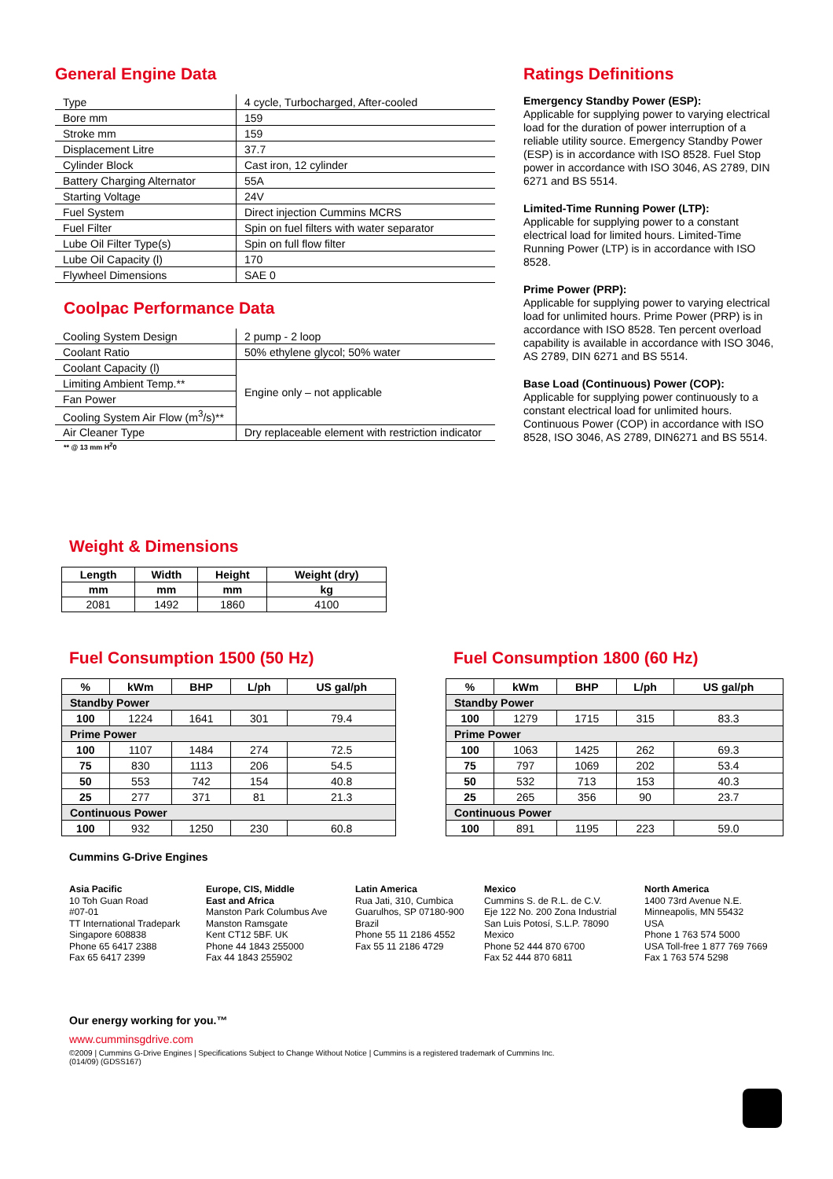General Engine Data
| Type | 4 cycle, Turbocharged, After-cooled |
| Bore mm | 159 |
| Stroke mm | 159 |
| Displacement Litre | 37.7 |
| Cylinder Block | Cast iron, 12 cylinder |
| Battery Charging Alternator | 55A |
| Starting Voltage | 24V |
| Fuel System | Direct injection Cummins MCRS |
| Fuel Filter | Spin on fuel filters with water separator |
| Lube Oil Filter Type(s) | Spin on full flow filter |
| Lube Oil Capacity (l) | 170 |
| Flywheel Dimensions | SAE 0 |
Coolpac Performance Data
| Cooling System Design | 2 pump - 2 loop |
| Coolant Ratio | 50% ethylene glycol; 50% water |
| Coolant Capacity (l) | Engine only – not applicable |
| Limiting Ambient Temp.** | |
| Fan Power | |
| Cooling System Air Flow (m<sup>3</sup>/s)** | |
| Air Cleaner Type | Dry replaceable element with restriction indicator |
** @ 13 mm H<sup>2</sup>0
Ratings Definitions
Emergency Standby Power (ESP):
Applicable for supplying power to varying electrical load for the duration of power interruption of a reliable utility source. Emergency Standby Power (ESP) is in accordance with ISO 8528. Fuel Stop power in accordance with ISO 3046, AS 2789, DIN 6271 and BS 5514.
Limited-Time Running Power (LTP):
Applicable for supplying power to a constant electrical load for limited hours. Limited-Time Running Power (LTP) is in accordance with ISO 8528.
Prime Power (PRP):
Applicable for supplying power to varying electrical load for unlimited hours. Prime Power (PRP) is in accordance with ISO 8528. Ten percent overload capability is available in accordance with ISO 3046, AS 2789, DIN 6271 and BS 5514.
Base Load (Continuous) Power (COP):
Applicable for supplying power continuously to a constant electrical load for unlimited hours. Continuous Power (COP) in accordance with ISO 8528, ISO 3046, AS 2789, DIN6271 and BS 5514.
Weight & Dimensions
| Length | Width | Height | Weight (dry) |
| --- | --- | --- | --- |
| mm | mm | mm | kg |
| 2081 | 1492 | 1860 | 4100 |
Fuel Consumption 1500 (50 Hz)
| % | kWm | BHP | L/ph | US gal/ph |
| --- | --- | --- | --- | --- |
| Standby Power | | | | |
| 100 | 1224 | 1641 | 301 | 79.4 |
| Prime Power | | | | |
| 100 | 1107 | 1484 | 274 | 72.5 |
| 75 | 830 | 1113 | 206 | 54.5 |
| 50 | 553 | 742 | 154 | 40.8 |
| 25 | 277 | 371 | 81 | 21.3 |
| Continuous Power | | | | |
| 100 | 932 | 1250 | 230 | 60.8 |
Fuel Consumption 1800 (60 Hz)
| % | kWm | BHP | L/ph | US gal/ph |
| --- | --- | --- | --- | --- |
| Standby Power | | | | |
| 100 | 1279 | 1715 | 315 | 83.3 |
| Prime Power | | | | |
| 100 | 1063 | 1425 | 262 | 69.3 |
| 75 | 797 | 1069 | 202 | 53.4 |
| 50 | 532 | 713 | 153 | 40.3 |
| 25 | 265 | 356 | 90 | 23.7 |
| Continuous Power | | | | |
| 100 | 891 | 1195 | 223 | 59.0 |
Cummins G-Drive Engines
Asia Pacific
10 Toh Guan Road
#07-01
TT International Tradepark
Singapore 608838
Phone 65 6417 2388
Fax 65 6417 2399
Europe, CIS, Middle
East and Africa
Manston Park Columbus Ave
Manston Ramsgate
Kent CT12 5BF. UK
Phone 44 1843 255000
Fax 44 1843 255902
Latin America
Rua Jati, 310, Cumbica
Guarulhos, SP 07180-900
Brazil
Phone 55 11 2186 4552
Fax 55 11 2186 4729
Mexico
Cummins S. de R.L. de C.V.
Eje 122 No. 200 Zona Industrial
San Luis Potosí, S.L.P. 78090
Mexico
Phone 52 444 870 6700
Fax 52 444 870 6811
North America
1400 73rd Avenue N.E.
Minneapolis, MN 55432
USA
Phone 1 763 574 5000
USA Toll-free 1 877 769 7669
Fax 1 763 574 5298
Our energy working for you.™
www.cumminsgdrive.com
©2009 | Cummins G-Drive Engines | Specifications Subject to Change Without Notice | Cummins is a registered trademark of Cummins Inc.
(014/09) (GDSS167)